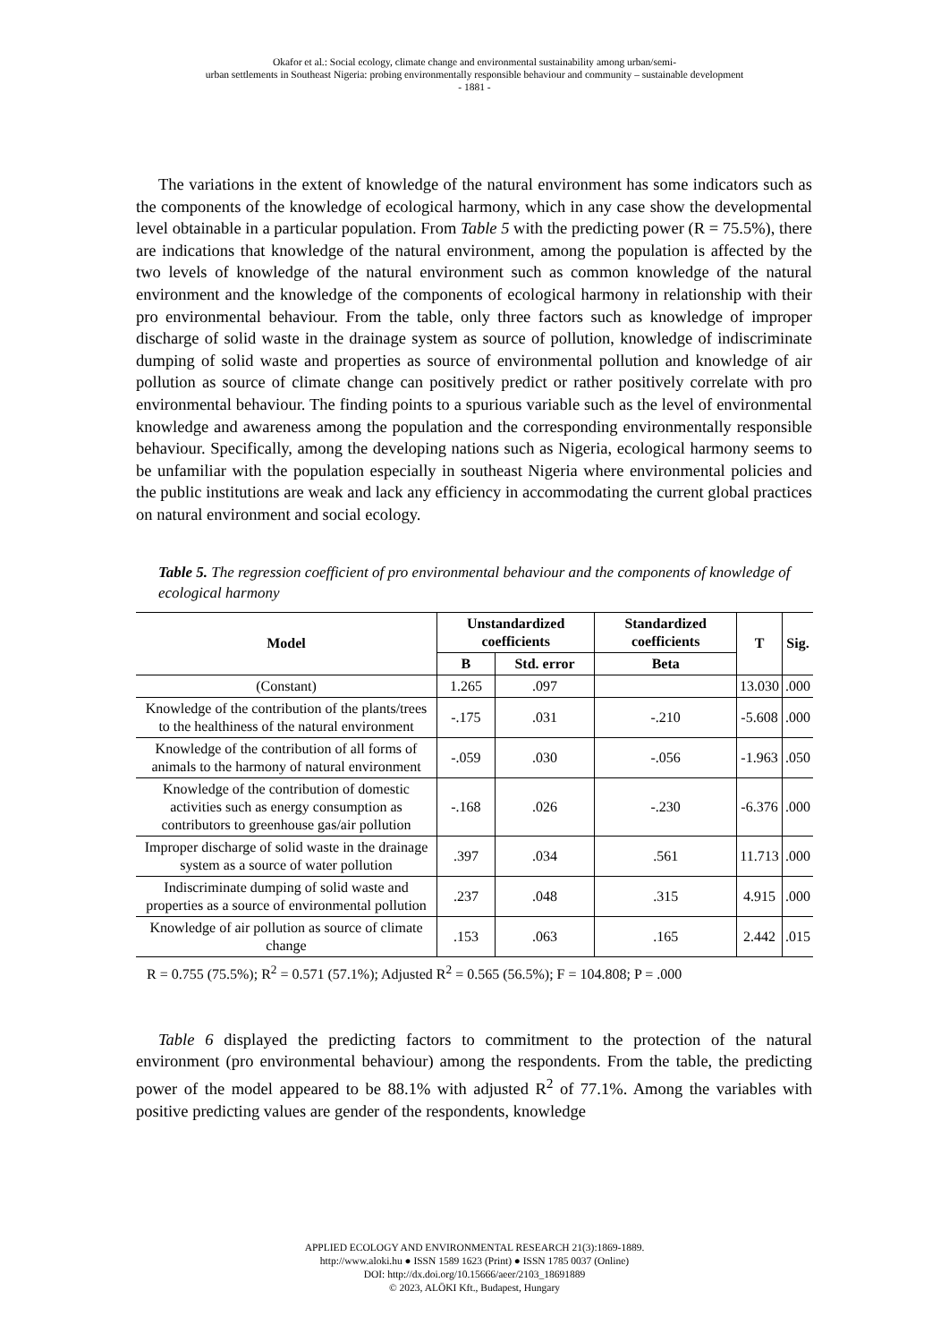Okafor et al.: Social ecology, climate change and environmental sustainability among urban/semi-
urban settlements in Southeast Nigeria: probing environmentally responsible behaviour and community – sustainable development
- 1881 -
The variations in the extent of knowledge of the natural environment has some indicators such as the components of the knowledge of ecological harmony, which in any case show the developmental level obtainable in a particular population. From Table 5 with the predicting power (R = 75.5%), there are indications that knowledge of the natural environment, among the population is affected by the two levels of knowledge of the natural environment such as common knowledge of the natural environment and the knowledge of the components of ecological harmony in relationship with their pro environmental behaviour. From the table, only three factors such as knowledge of improper discharge of solid waste in the drainage system as source of pollution, knowledge of indiscriminate dumping of solid waste and properties as source of environmental pollution and knowledge of air pollution as source of climate change can positively predict or rather positively correlate with pro environmental behaviour. The finding points to a spurious variable such as the level of environmental knowledge and awareness among the population and the corresponding environmentally responsible behaviour. Specifically, among the developing nations such as Nigeria, ecological harmony seems to be unfamiliar with the population especially in southeast Nigeria where environmental policies and the public institutions are weak and lack any efficiency in accommodating the current global practices on natural environment and social ecology.
Table 5. The regression coefficient of pro environmental behaviour and the components of knowledge of ecological harmony
| Model | Unstandardized coefficients | | Standardized coefficients | T | Sig. |
| --- | --- | --- | --- | --- | --- |
| | B | Std. error | Beta | | |
| (Constant) | 1.265 | .097 | | 13.030 | .000 |
| Knowledge of the contribution of the plants/trees to the healthiness of the natural environment | -.175 | .031 | -.210 | -5.608 | .000 |
| Knowledge of the contribution of all forms of animals to the harmony of natural environment | -.059 | .030 | -.056 | -1.963 | .050 |
| Knowledge of the contribution of domestic activities such as energy consumption as contributors to greenhouse gas/air pollution | -.168 | .026 | -.230 | -6.376 | .000 |
| Improper discharge of solid waste in the drainage system as a source of water pollution | .397 | .034 | .561 | 11.713 | .000 |
| Indiscriminate dumping of solid waste and properties as a source of environmental pollution | .237 | .048 | .315 | 4.915 | .000 |
| Knowledge of air pollution as source of climate change | .153 | .063 | .165 | 2.442 | .015 |
R = 0.755 (75.5%); R<sup>2</sup> = 0.571 (57.1%); Adjusted R<sup>2</sup> = 0.565 (56.5%); F = 104.808; P = .000
Table 6 displayed the predicting factors to commitment to the protection of the natural environment (pro environmental behaviour) among the respondents. From the table, the predicting power of the model appeared to be 88.1% with adjusted R<sup>2</sup> of 77.1%. Among the variables with positive predicting values are gender of the respondents, knowledge
APPLIED ECOLOGY AND ENVIRONMENTAL RESEARCH 21(3):1869-1889.
http://www.aloki.hu ● ISSN 1589 1623 (Print) ● ISSN 1785 0037 (Online)
DOI: http://dx.doi.org/10.15666/aeer/2103_18691889
© 2023, ALÖKI Kft., Budapest, Hungary